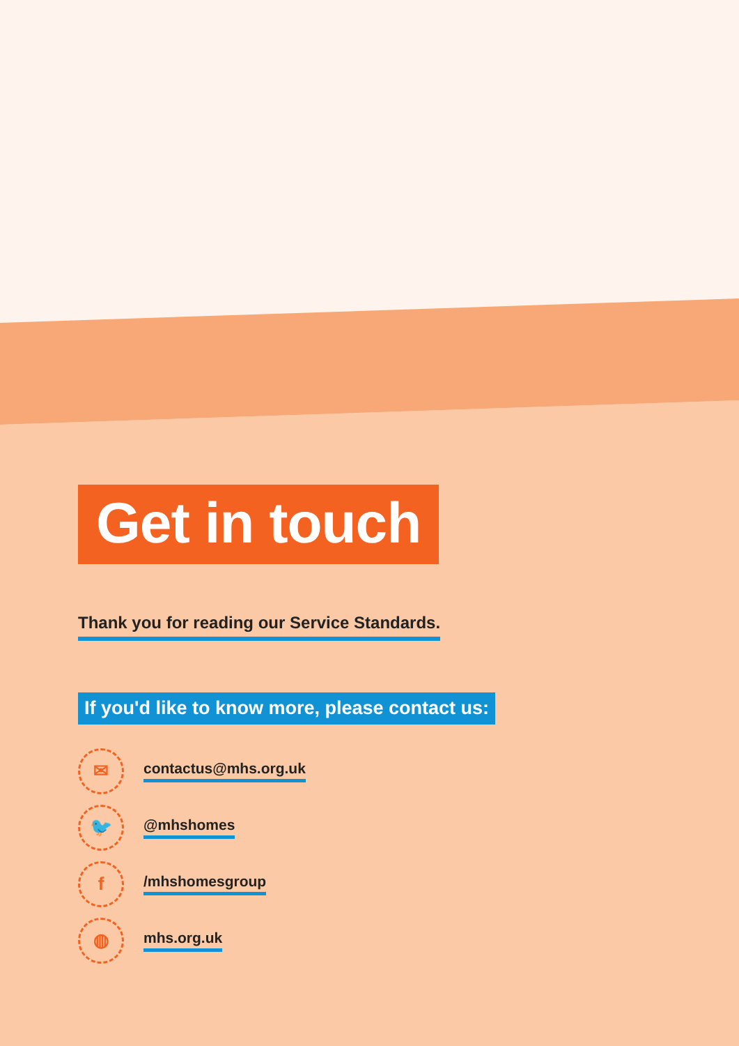Get in touch
Thank you for reading our Service Standards.
If you'd like to know more, please contact us:
✉
contactus@mhs.org.uk
🐦
@mhshomes
f
/mhshomesgroup
◍
mhs.org.uk